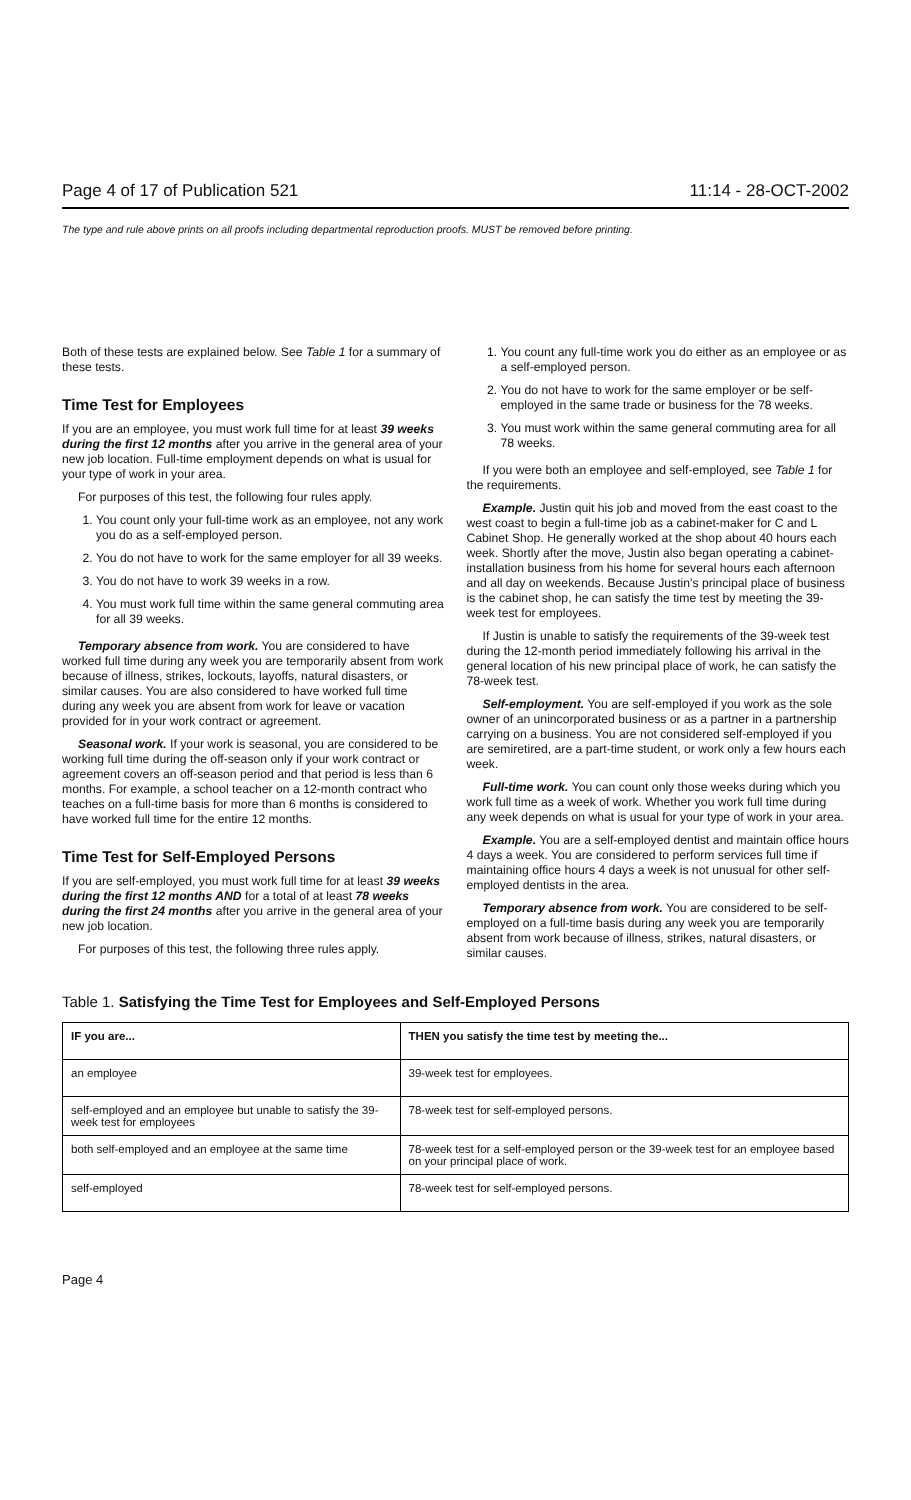Page 4 of 17 of Publication 521 11:14 - 28-OCT-2002
The type and rule above prints on all proofs including departmental reproduction proofs. MUST be removed before printing.
Both of these tests are explained below. See Table 1 for a summary of these tests.
Time Test for Employees
If you are an employee, you must work full time for at least 39 weeks during the first 12 months after you arrive in the general area of your new job location. Full-time employment depends on what is usual for your type of work in your area.
For purposes of this test, the following four rules apply.
1. You count only your full-time work as an employee, not any work you do as a self-employed person.
2. You do not have to work for the same employer for all 39 weeks.
3. You do not have to work 39 weeks in a row.
4. You must work full time within the same general commuting area for all 39 weeks.
Temporary absence from work. You are considered to have worked full time during any week you are temporarily absent from work because of illness, strikes, lockouts, layoffs, natural disasters, or similar causes. You are also considered to have worked full time during any week you are absent from work for leave or vacation provided for in your work contract or agreement.
Seasonal work. If your work is seasonal, you are considered to be working full time during the off-season only if your work contract or agreement covers an off-season period and that period is less than 6 months. For example, a school teacher on a 12-month contract who teaches on a full-time basis for more than 6 months is considered to have worked full time for the entire 12 months.
Time Test for Self-Employed Persons
If you are self-employed, you must work full time for at least 39 weeks during the first 12 months AND for a total of at least 78 weeks during the first 24 months after you arrive in the general area of your new job location.
For purposes of this test, the following three rules apply.
1. You count any full-time work you do either as an employee or as a self-employed person.
2. You do not have to work for the same employer or be self-employed in the same trade or business for the 78 weeks.
3. You must work within the same general commuting area for all 78 weeks.
If you were both an employee and self-employed, see Table 1 for the requirements.
Example. Justin quit his job and moved from the east coast to the west coast to begin a full-time job as a cabinet-maker for C and L Cabinet Shop. He generally worked at the shop about 40 hours each week. Shortly after the move, Justin also began operating a cabinet-installation business from his home for several hours each afternoon and all day on weekends. Because Justin's principal place of business is the cabinet shop, he can satisfy the time test by meeting the 39-week test for employees.
If Justin is unable to satisfy the requirements of the 39-week test during the 12-month period immediately following his arrival in the general location of his new principal place of work, he can satisfy the 78-week test.
Self-employment. You are self-employed if you work as the sole owner of an unincorporated business or as a partner in a partnership carrying on a business. You are not considered self-employed if you are semiretired, are a part-time student, or work only a few hours each week.
Full-time work. You can count only those weeks during which you work full time as a week of work. Whether you work full time during any week depends on what is usual for your type of work in your area.
Example. You are a self-employed dentist and maintain office hours 4 days a week. You are considered to perform services full time if maintaining office hours 4 days a week is not unusual for other self-employed dentists in the area.
Temporary absence from work. You are considered to be self-employed on a full-time basis during any week you are temporarily absent from work because of illness, strikes, natural disasters, or similar causes.
Table 1. Satisfying the Time Test for Employees and Self-Employed Persons
| IF you are... | THEN you satisfy the time test by meeting the... |
| --- | --- |
| an employee | 39-week test for employees. |
| self-employed and an employee but unable to satisfy the 39-week test for employees | 78-week test for self-employed persons. |
| both self-employed and an employee at the same time | 78-week test for a self-employed person or the 39-week test for an employee based on your principal place of work. |
| self-employed | 78-week test for self-employed persons. |
Page 4